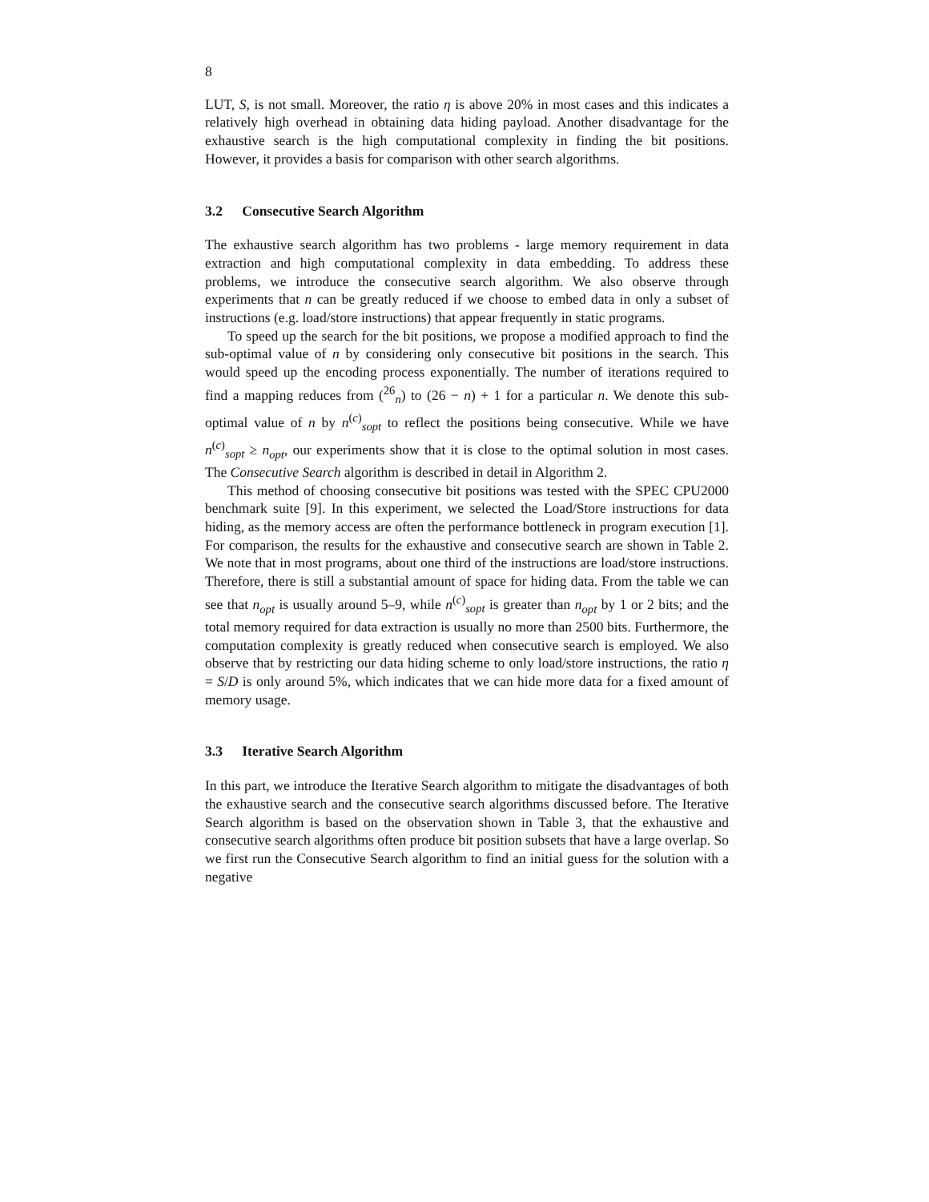8
LUT, S, is not small. Moreover, the ratio η is above 20% in most cases and this indicates a relatively high overhead in obtaining data hiding payload. Another disadvantage for the exhaustive search is the high computational complexity in finding the bit positions. However, it provides a basis for comparison with other search algorithms.
3.2 Consecutive Search Algorithm
The exhaustive search algorithm has two problems - large memory requirement in data extraction and high computational complexity in data embedding. To address these problems, we introduce the consecutive search algorithm. We also observe through experiments that n can be greatly reduced if we choose to embed data in only a subset of instructions (e.g. load/store instructions) that appear frequently in static programs.
To speed up the search for the bit positions, we propose a modified approach to find the sub-optimal value of n by considering only consecutive bit positions in the search. This would speed up the encoding process exponentially. The number of iterations required to find a mapping reduces from (<sup>26</sup><sub>n</sub>) to (26 − n) + 1 for a particular n. We denote this sub-optimal value of n by n<sup>(c)</sup><sub>sopt</sub> to reflect the positions being consecutive. While we have n<sup>(c)</sup><sub>sopt</sub> ≥ n<sub>opt</sub>, our experiments show that it is close to the optimal solution in most cases. The Consecutive Search algorithm is described in detail in Algorithm 2.
This method of choosing consecutive bit positions was tested with the SPEC CPU2000 benchmark suite [9]. In this experiment, we selected the Load/Store instructions for data hiding, as the memory access are often the performance bottleneck in program execution [1]. For comparison, the results for the exhaustive and consecutive search are shown in Table 2. We note that in most programs, about one third of the instructions are load/store instructions. Therefore, there is still a substantial amount of space for hiding data. From the table we can see that n<sub>opt</sub> is usually around 5–9, while n<sup>(c)</sup><sub>sopt</sub> is greater than n<sub>opt</sub> by 1 or 2 bits; and the total memory required for data extraction is usually no more than 2500 bits. Furthermore, the computation complexity is greatly reduced when consecutive search is employed. We also observe that by restricting our data hiding scheme to only load/store instructions, the ratio η = S/D is only around 5%, which indicates that we can hide more data for a fixed amount of memory usage.
3.3 Iterative Search Algorithm
In this part, we introduce the Iterative Search algorithm to mitigate the disadvantages of both the exhaustive search and the consecutive search algorithms discussed before. The Iterative Search algorithm is based on the observation shown in Table 3, that the exhaustive and consecutive search algorithms often produce bit position subsets that have a large overlap. So we first run the Consecutive Search algorithm to find an initial guess for the solution with a negative